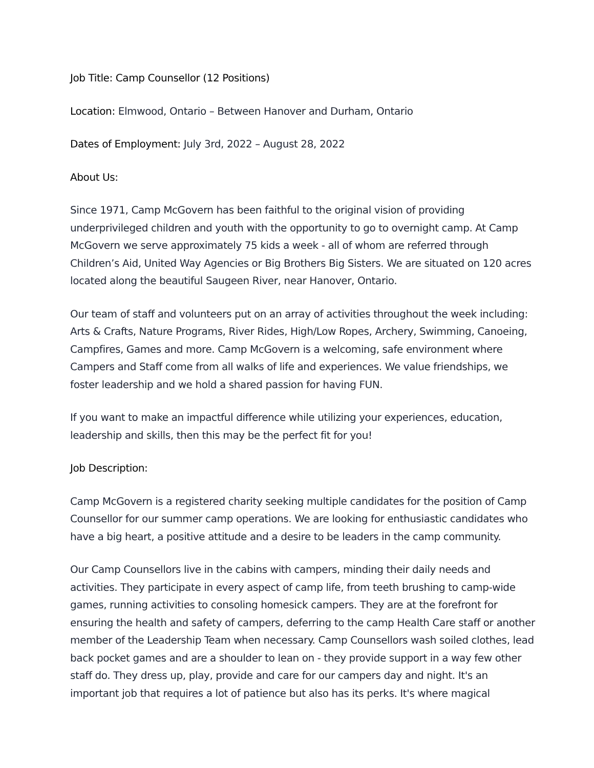Job Title: Camp Counsellor (12 Positions)
Location: Elmwood, Ontario – Between Hanover and Durham, Ontario
Dates of Employment: July 3rd, 2022 – August 28, 2022
About Us:
Since 1971, Camp McGovern has been faithful to the original vision of providing underprivileged children and youth with the opportunity to go to overnight camp. At Camp McGovern we serve approximately 75 kids a week - all of whom are referred through Children’s Aid, United Way Agencies or Big Brothers Big Sisters. We are situated on 120 acres located along the beautiful Saugeen River, near Hanover, Ontario.
Our team of staff and volunteers put on an array of activities throughout the week including: Arts & Crafts, Nature Programs, River Rides, High/Low Ropes, Archery, Swimming, Canoeing, Campfires, Games and more. Camp McGovern is a welcoming, safe environment where Campers and Staff come from all walks of life and experiences. We value friendships, we foster leadership and we hold a shared passion for having FUN.
If you want to make an impactful difference while utilizing your experiences, education, leadership and skills, then this may be the perfect fit for you!
Job Description:
Camp McGovern is a registered charity seeking multiple candidates for the position of Camp Counsellor for our summer camp operations. We are looking for enthusiastic candidates who have a big heart, a positive attitude and a desire to be leaders in the camp community.
Our Camp Counsellors live in the cabins with campers, minding their daily needs and activities. They participate in every aspect of camp life, from teeth brushing to camp-wide games, running activities to consoling homesick campers. They are at the forefront for ensuring the health and safety of campers, deferring to the camp Health Care staff or another member of the Leadership Team when necessary. Camp Counsellors wash soiled clothes, lead back pocket games and are a shoulder to lean on - they provide support in a way few other staff do. They dress up, play, provide and care for our campers day and night. It's an important job that requires a lot of patience but also has its perks. It's where magical